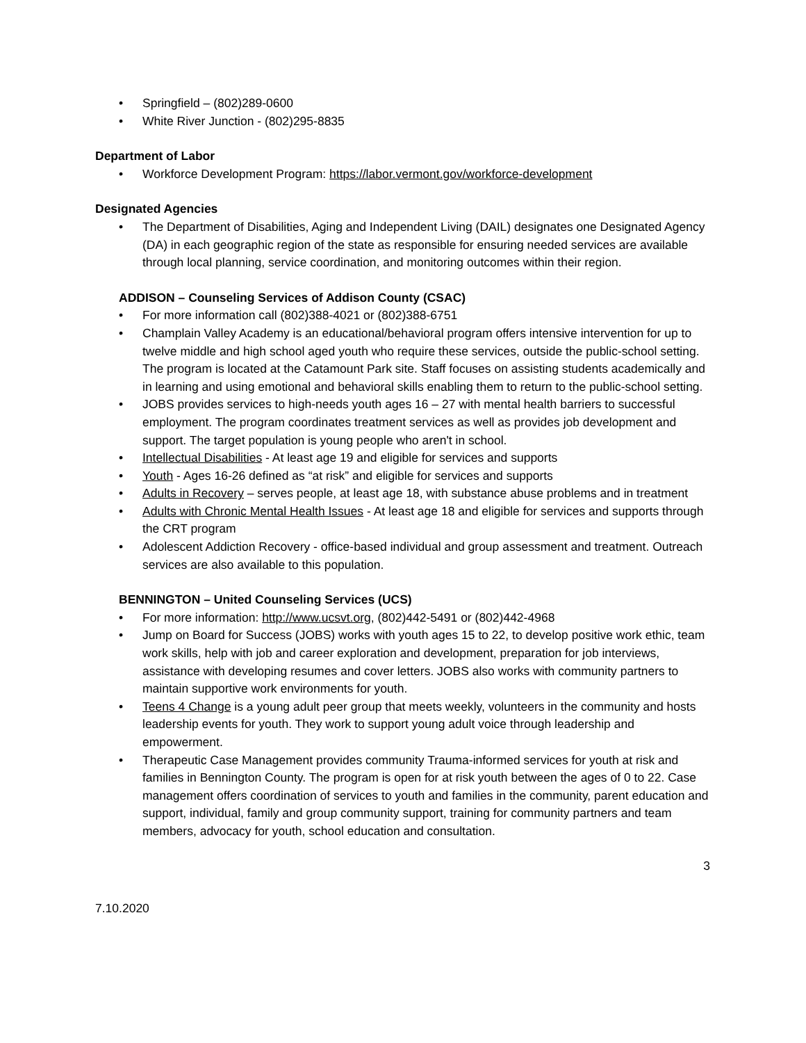Springfield – (802)289-0600
White River Junction - (802)295-8835
Department of Labor
Workforce Development Program: https://labor.vermont.gov/workforce-development
Designated Agencies
The Department of Disabilities, Aging and Independent Living (DAIL) designates one Designated Agency (DA) in each geographic region of the state as responsible for ensuring needed services are available through local planning, service coordination, and monitoring outcomes within their region.
ADDISON – Counseling Services of Addison County (CSAC)
For more information call (802)388-4021 or (802)388-6751
Champlain Valley Academy is an educational/behavioral program offers intensive intervention for up to twelve middle and high school aged youth who require these services, outside the public-school setting. The program is located at the Catamount Park site. Staff focuses on assisting students academically and in learning and using emotional and behavioral skills enabling them to return to the public-school setting.
JOBS provides services to high-needs youth ages 16 – 27 with mental health barriers to successful employment. The program coordinates treatment services as well as provides job development and support. The target population is young people who aren't in school.
Intellectual Disabilities - At least age 19 and eligible for services and supports
Youth - Ages 16-26 defined as “at risk” and eligible for services and supports
Adults in Recovery – serves people, at least age 18, with substance abuse problems and in treatment
Adults with Chronic Mental Health Issues - At least age 18 and eligible for services and supports through the CRT program
Adolescent Addiction Recovery - office-based individual and group assessment and treatment. Outreach services are also available to this population.
BENNINGTON – United Counseling Services (UCS)
For more information: http://www.ucsvt.org, (802)442-5491 or (802)442-4968
Jump on Board for Success (JOBS) works with youth ages 15 to 22, to develop positive work ethic, team work skills, help with job and career exploration and development, preparation for job interviews, assistance with developing resumes and cover letters. JOBS also works with community partners to maintain supportive work environments for youth.
Teens 4 Change is a young adult peer group that meets weekly, volunteers in the community and hosts leadership events for youth. They work to support young adult voice through leadership and empowerment.
Therapeutic Case Management provides community Trauma-informed services for youth at risk and families in Bennington County. The program is open for at risk youth between the ages of 0 to 22. Case management offers coordination of services to youth and families in the community, parent education and support, individual, family and group community support, training for community partners and team members, advocacy for youth, school education and consultation.
3
7.10.2020